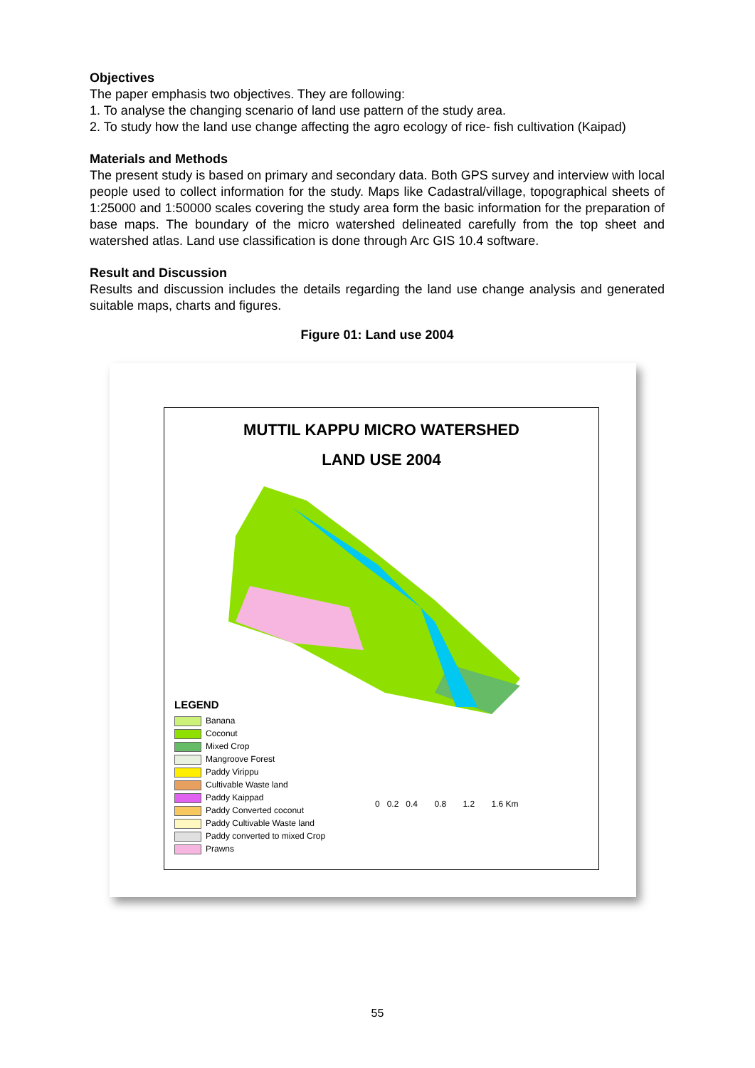Objectives
The paper emphasis two objectives. They are following:
1. To analyse the changing scenario of land use pattern of the study area.
2. To study how the land use change affecting the agro ecology of rice- fish cultivation (Kaipad)
Materials and Methods
The present study is based on primary and secondary data. Both GPS survey and interview with local people used to collect information for the study. Maps like Cadastral/village, topographical sheets of 1:25000 and 1:50000 scales covering the study area form the basic information for the preparation of base maps. The boundary of the micro watershed delineated carefully from the top sheet and watershed atlas. Land use classification is done through Arc GIS 10.4 software.
Result and Discussion
Results and discussion includes the details regarding the land use change analysis and generated suitable maps, charts and figures.
Figure 01: Land use 2004
MUTTIL KAPPU MICRO WATERSHED
LAND USE 2004
LEGEND
Banana
Coconut
Mixed Crop
Mangroove Forest
Paddy Virippu
Cultivable Waste land
Paddy Kaippad
Paddy Converted coconut
Paddy Cultivable Waste land
Paddy converted to mixed Crop
Prawns
0 0.2 0.4 0.8 1.2 1.6 Km
55